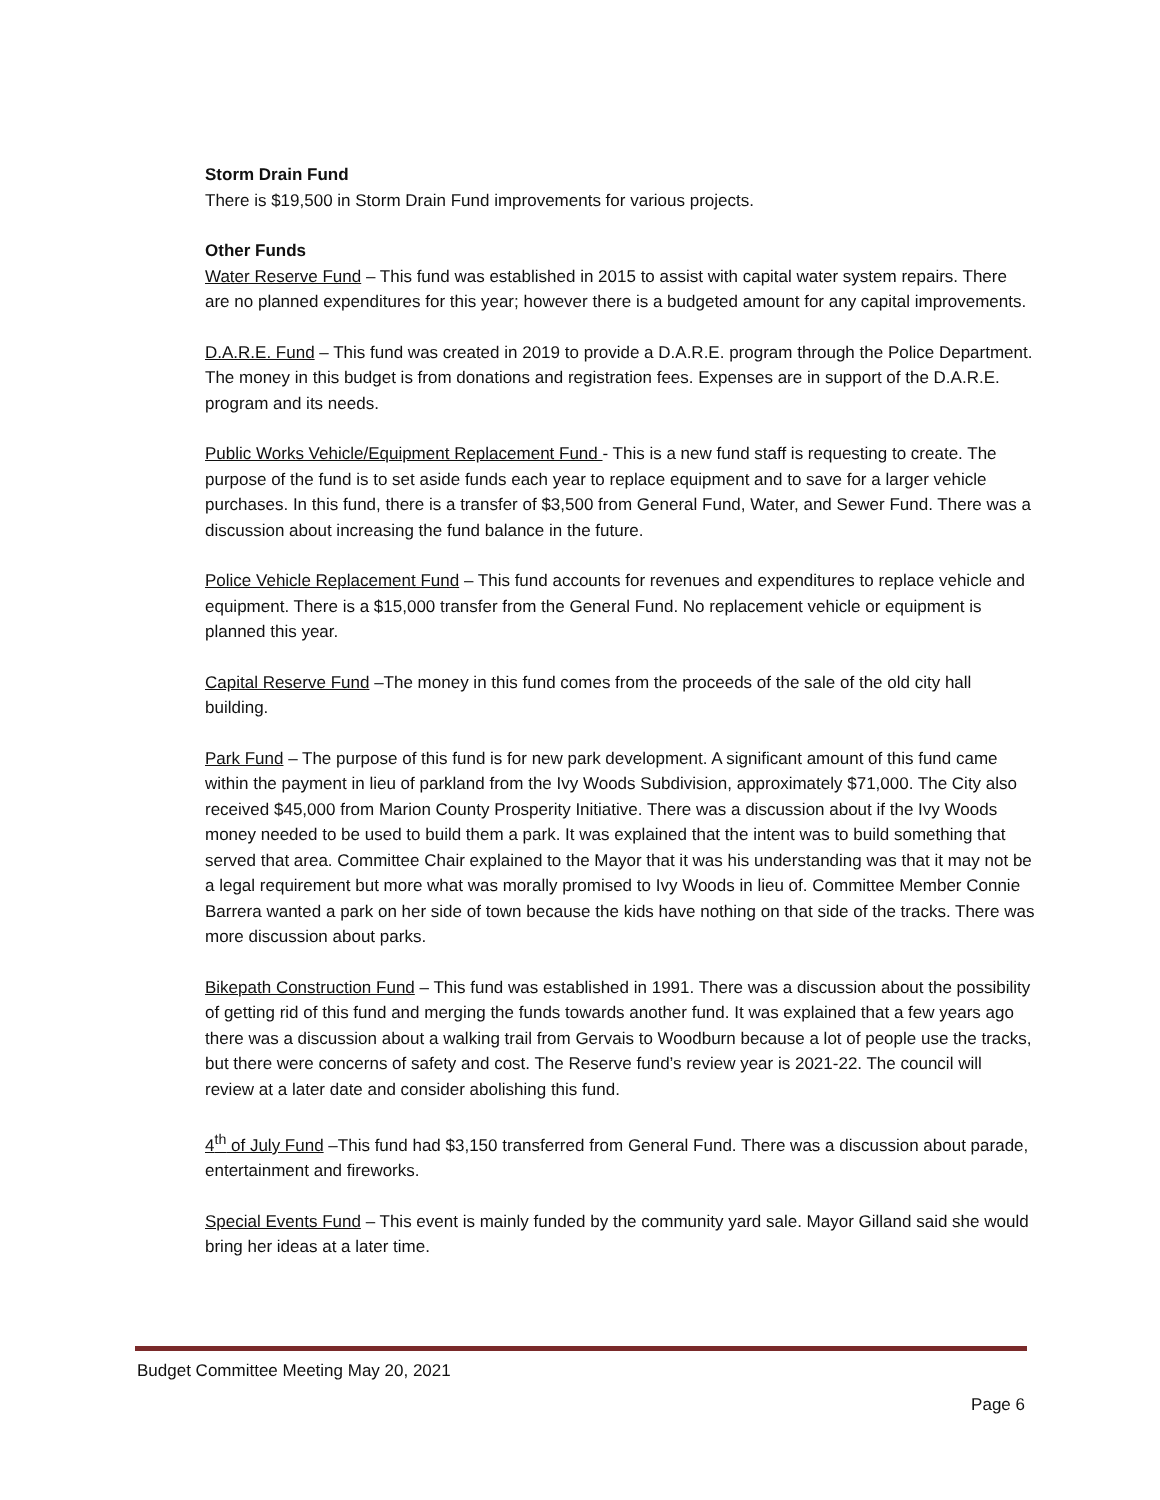Storm Drain Fund
There is $19,500 in Storm Drain Fund improvements for various projects.
Other Funds
Water Reserve Fund – This fund was established in 2015 to assist with capital water system repairs. There are no planned expenditures for this year; however there is a budgeted amount for any capital improvements.
D.A.R.E. Fund – This fund was created in 2019 to provide a D.A.R.E. program through the Police Department. The money in this budget is from donations and registration fees. Expenses are in support of the D.A.R.E. program and its needs.
Public Works Vehicle/Equipment Replacement Fund - This is a new fund staff is requesting to create. The purpose of the fund is to set aside funds each year to replace equipment and to save for a larger vehicle purchases. In this fund, there is a transfer of $3,500 from General Fund, Water, and Sewer Fund. There was a discussion about increasing the fund balance in the future.
Police Vehicle Replacement Fund – This fund accounts for revenues and expenditures to replace vehicle and equipment. There is a $15,000 transfer from the General Fund. No replacement vehicle or equipment is planned this year.
Capital Reserve Fund –The money in this fund comes from the proceeds of the sale of the old city hall building.
Park Fund – The purpose of this fund is for new park development. A significant amount of this fund came within the payment in lieu of parkland from the Ivy Woods Subdivision, approximately $71,000. The City also received $45,000 from Marion County Prosperity Initiative. There was a discussion about if the Ivy Woods money needed to be used to build them a park. It was explained that the intent was to build something that served that area. Committee Chair explained to the Mayor that it was his understanding was that it may not be a legal requirement but more what was morally promised to Ivy Woods in lieu of. Committee Member Connie Barrera wanted a park on her side of town because the kids have nothing on that side of the tracks. There was more discussion about parks.
Bikepath Construction Fund – This fund was established in 1991. There was a discussion about the possibility of getting rid of this fund and merging the funds towards another fund. It was explained that a few years ago there was a discussion about a walking trail from Gervais to Woodburn because a lot of people use the tracks, but there were concerns of safety and cost. The Reserve fund’s review year is 2021-22. The council will review at a later date and consider abolishing this fund.
4<sup>th</sup> of July Fund –This fund had $3,150 transferred from General Fund. There was a discussion about parade, entertainment and fireworks.
Special Events Fund – This event is mainly funded by the community yard sale. Mayor Gilland said she would bring her ideas at a later time.
Budget Committee Meeting May 20, 2021
Page 6